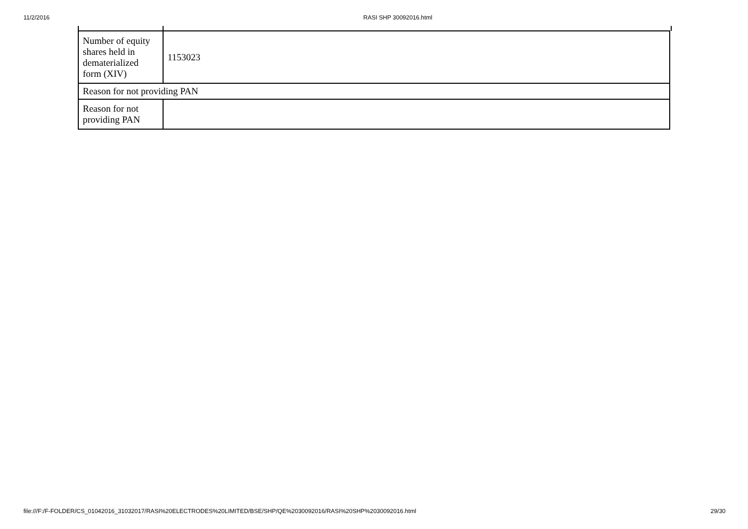11/2/2016 RASI SHP 30092016.html
| Number of equity shares held in dematerialized form (XIV) | 1153023 |
| Reason for not providing PAN | |
| Reason for not providing PAN | |
file:///F:/F-FOLDER/CS_01042016_31032017/RASI%20ELECTRODES%20LIMITED/BSE/SHP/QE%2030092016/RASI%20SHP%2030092016.html 29/30